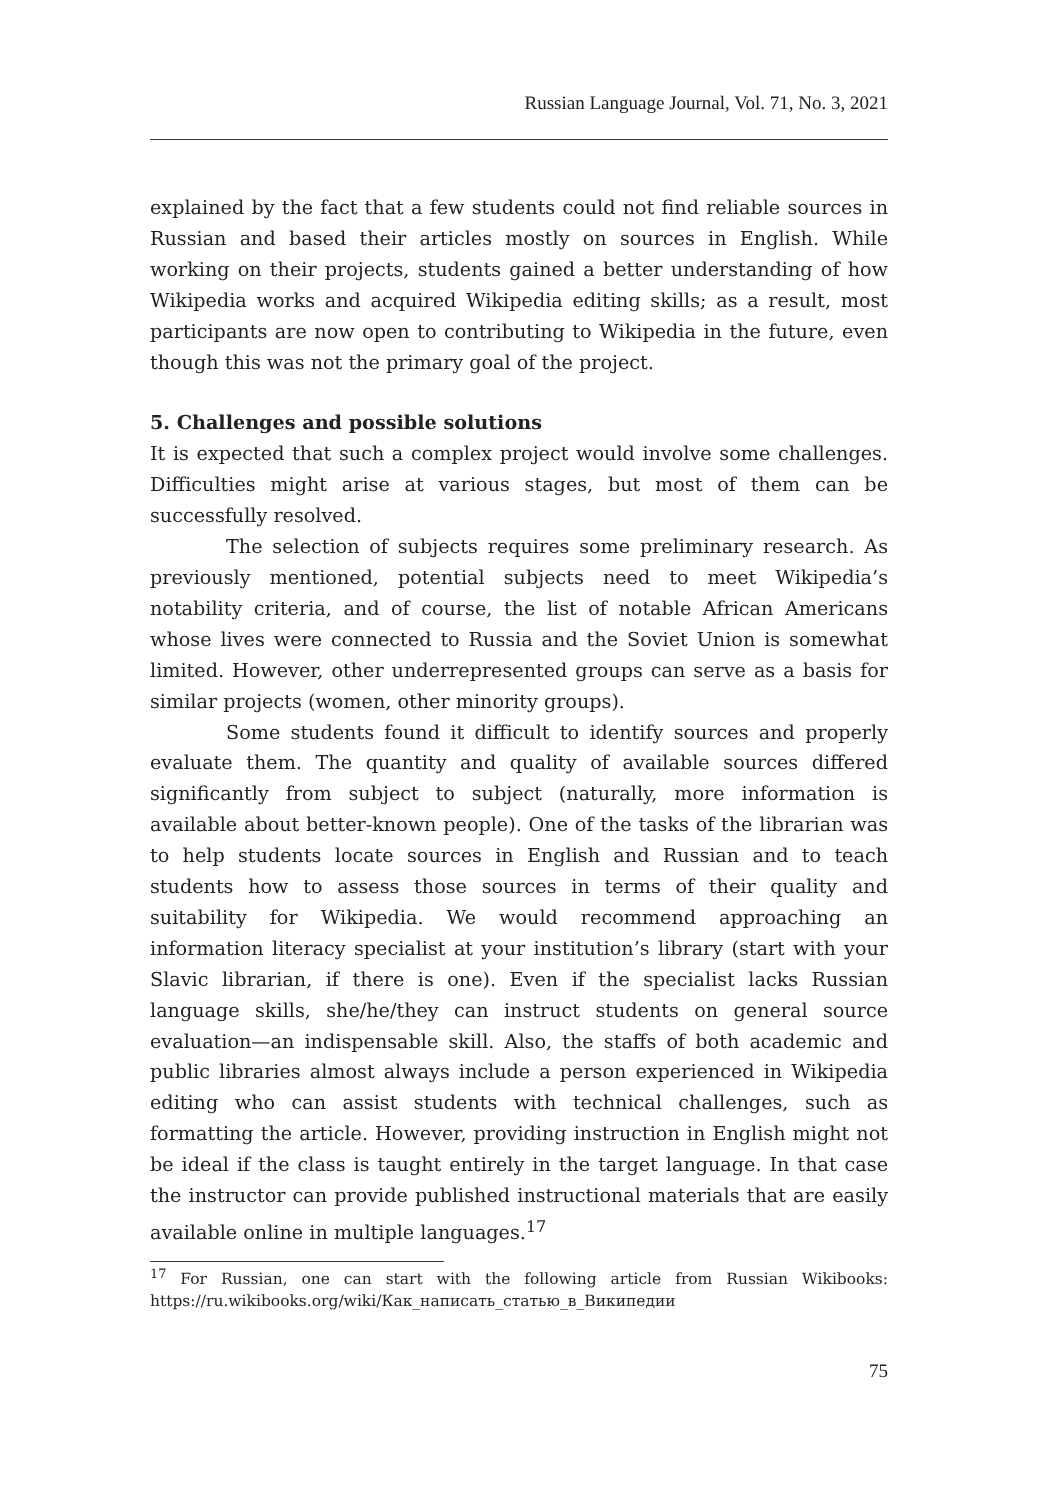Russian Language Journal, Vol. 71, No. 3, 2021
explained by the fact that a few students could not find reliable sources in Russian and based their articles mostly on sources in English. While working on their projects, students gained a better understanding of how Wikipedia works and acquired Wikipedia editing skills; as a result, most participants are now open to contributing to Wikipedia in the future, even though this was not the primary goal of the project.
5. Challenges and possible solutions
It is expected that such a complex project would involve some challenges. Difficulties might arise at various stages, but most of them can be successfully resolved.
The selection of subjects requires some preliminary research. As previously mentioned, potential subjects need to meet Wikipedia’s notability criteria, and of course, the list of notable African Americans whose lives were connected to Russia and the Soviet Union is somewhat limited. However, other underrepresented groups can serve as a basis for similar projects (women, other minority groups).
Some students found it difficult to identify sources and properly evaluate them. The quantity and quality of available sources differed significantly from subject to subject (naturally, more information is available about better-known people). One of the tasks of the librarian was to help students locate sources in English and Russian and to teach students how to assess those sources in terms of their quality and suitability for Wikipedia. We would recommend approaching an information literacy specialist at your institution’s library (start with your Slavic librarian, if there is one). Even if the specialist lacks Russian language skills, she/he/they can instruct students on general source evaluation—an indispensable skill. Also, the staffs of both academic and public libraries almost always include a person experienced in Wikipedia editing who can assist students with technical challenges, such as formatting the article. However, providing instruction in English might not be ideal if the class is taught entirely in the target language. In that case the instructor can provide published instructional materials that are easily available online in multiple languages.<sup>17</sup>
<sup>17</sup> For Russian, one can start with the following article from Russian Wikibooks: https://ru.wikibooks.org/wiki/Как_написать_статью_в_Википедии
75